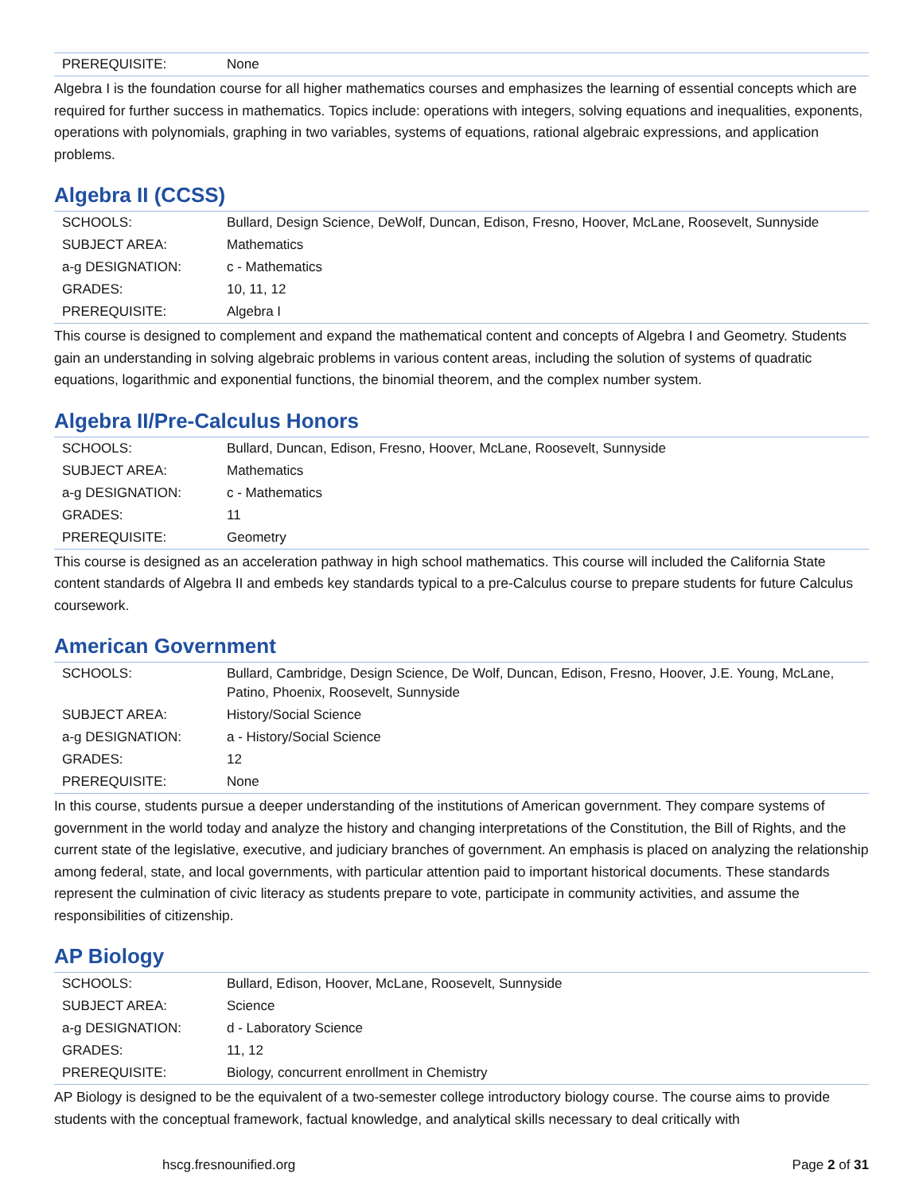| PREREQUISITE: | None |
Algebra I is the foundation course for all higher mathematics courses and emphasizes the learning of essential concepts which are required for further success in mathematics. Topics include: operations with integers, solving equations and inequalities, exponents, operations with polynomials, graphing in two variables, systems of equations, rational algebraic expressions, and application problems.
Algebra II (CCSS)
| SCHOOLS: | Bullard, Design Science, DeWolf, Duncan, Edison, Fresno, Hoover, McLane, Roosevelt, Sunnyside |
| SUBJECT AREA: | Mathematics |
| a-g DESIGNATION: | c - Mathematics |
| GRADES: | 10, 11, 12 |
| PREREQUISITE: | Algebra I |
This course is designed to complement and expand the mathematical content and concepts of Algebra I and Geometry. Students gain an understanding in solving algebraic problems in various content areas, including the solution of systems of quadratic equations, logarithmic and exponential functions, the binomial theorem, and the complex number system.
Algebra II/Pre-Calculus Honors
| SCHOOLS: | Bullard, Duncan, Edison, Fresno, Hoover, McLane, Roosevelt, Sunnyside |
| SUBJECT AREA: | Mathematics |
| a-g DESIGNATION: | c - Mathematics |
| GRADES: | 11 |
| PREREQUISITE: | Geometry |
This course is designed as an acceleration pathway in high school mathematics. This course will included the California State content standards of Algebra II and embeds key standards typical to a pre-Calculus course to prepare students for future Calculus coursework.
American Government
| SCHOOLS: | Bullard, Cambridge, Design Science, De Wolf, Duncan, Edison, Fresno, Hoover, J.E. Young, McLane, Patino, Phoenix, Roosevelt, Sunnyside |
| SUBJECT AREA: | History/Social Science |
| a-g DESIGNATION: | a - History/Social Science |
| GRADES: | 12 |
| PREREQUISITE: | None |
In this course, students pursue a deeper understanding of the institutions of American government. They compare systems of government in the world today and analyze the history and changing interpretations of the Constitution, the Bill of Rights, and the current state of the legislative, executive, and judiciary branches of government. An emphasis is placed on analyzing the relationship among federal, state, and local governments, with particular attention paid to important historical documents. These standards represent the culmination of civic literacy as students prepare to vote, participate in community activities, and assume the responsibilities of citizenship.
AP Biology
| SCHOOLS: | Bullard, Edison, Hoover, McLane, Roosevelt, Sunnyside |
| SUBJECT AREA: | Science |
| a-g DESIGNATION: | d - Laboratory Science |
| GRADES: | 11, 12 |
| PREREQUISITE: | Biology, concurrent enrollment in Chemistry |
AP Biology is designed to be the equivalent of a two-semester college introductory biology course. The course aims to provide students with the conceptual framework, factual knowledge, and analytical skills necessary to deal critically with
hscg.fresnounified.org Page 2 of 31